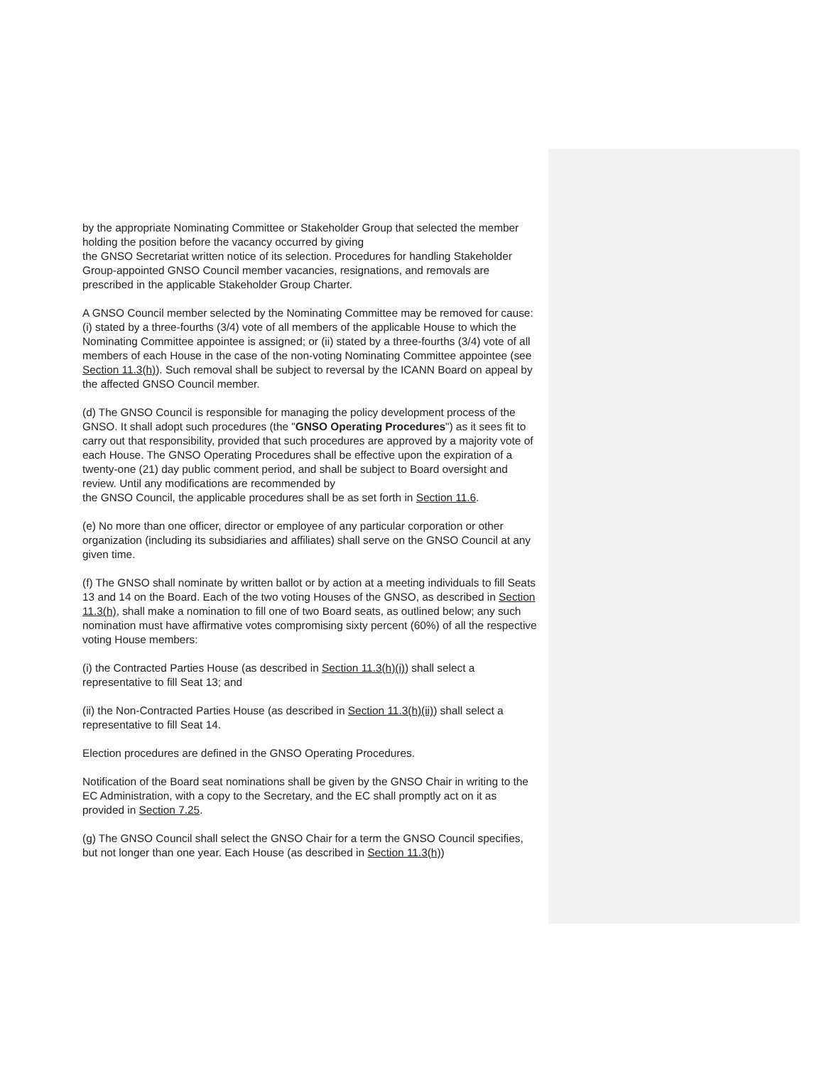by the appropriate Nominating Committee or Stakeholder Group that selected the member holding the position before the vacancy occurred by giving
the GNSO Secretariat written notice of its selection. Procedures for handling Stakeholder Group-appointed GNSO Council member vacancies, resignations, and removals are prescribed in the applicable Stakeholder Group Charter.
A GNSO Council member selected by the Nominating Committee may be removed for cause: (i) stated by a three-fourths (3/4) vote of all members of the applicable House to which the Nominating Committee appointee is assigned; or (ii) stated by a three-fourths (3/4) vote of all members of each House in the case of the non-voting Nominating Committee appointee (see Section 11.3(h)). Such removal shall be subject to reversal by the ICANN Board on appeal by the affected GNSO Council member.
(d) The GNSO Council is responsible for managing the policy development process of the GNSO. It shall adopt such procedures (the "GNSO Operating Procedures") as it sees fit to carry out that responsibility, provided that such procedures are approved by a majority vote of each House. The GNSO Operating Procedures shall be effective upon the expiration of a twenty-one (21) day public comment period, and shall be subject to Board oversight and review. Until any modifications are recommended by
the GNSO Council, the applicable procedures shall be as set forth in Section 11.6.
(e) No more than one officer, director or employee of any particular corporation or other organization (including its subsidiaries and affiliates) shall serve on the GNSO Council at any given time.
(f) The GNSO shall nominate by written ballot or by action at a meeting individuals to fill Seats 13 and 14 on the Board. Each of the two voting Houses of the GNSO, as described in Section 11.3(h), shall make a nomination to fill one of two Board seats, as outlined below; any such nomination must have affirmative votes compromising sixty percent (60%) of all the respective voting House members:
(i) the Contracted Parties House (as described in Section 11.3(h)(i)) shall select a representative to fill Seat 13; and
(ii) the Non-Contracted Parties House (as described in Section 11.3(h)(ii)) shall select a representative to fill Seat 14.
Election procedures are defined in the GNSO Operating Procedures.
Notification of the Board seat nominations shall be given by the GNSO Chair in writing to the EC Administration, with a copy to the Secretary, and the EC shall promptly act on it as provided in Section 7.25.
(g) The GNSO Council shall select the GNSO Chair for a term the GNSO Council specifies, but not longer than one year. Each House (as described in Section 11.3(h))